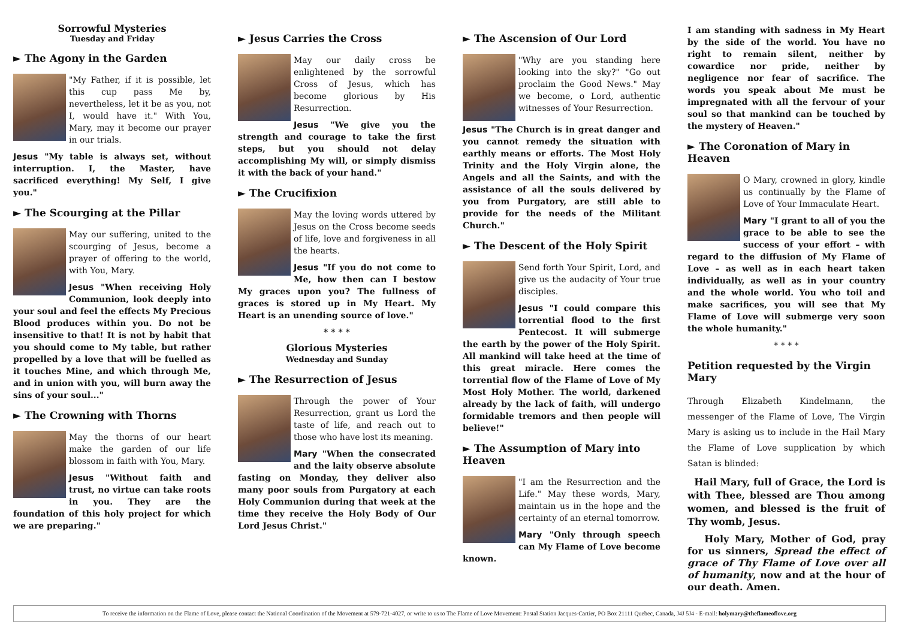Sorrowful Mysteries
Tuesday and Friday
► The Agony in the Garden
"My Father, if it is possible, let this cup pass Me by, nevertheless, let it be as you, not I, would have it." With You, Mary, may it become our prayer in our trials.
Jesus "My table is always set, without interruption. I, the Master, have sacrificed everything! My Self, I give you."
► The Scourging at the Pillar
May our suffering, united to the scourging of Jesus, become a prayer of offering to the world, with You, Mary.
Jesus "When receiving Holy Communion, look deeply into your soul and feel the effects My Precious Blood produces within you. Do not be insensitive to that! It is not by habit that you should come to My table, but rather propelled by a love that will be fuelled as it touches Mine, and which through Me, and in union with you, will burn away the sins of your soul..."
► The Crowning with Thorns
May the thorns of our heart make the garden of our life blossom in faith with You, Mary.
Jesus "Without faith and trust, no virtue can take roots in you. They are the foundation of this holy project for which we are preparing."
► Jesus Carries the Cross
May our daily cross be enlightened by the sorrowful Cross of Jesus, which has become glorious by His Resurrection.
Jesus "We give you the strength and courage to take the first steps, but you should not delay accomplishing My will, or simply dismiss it with the back of your hand."
► The Crucifixion
May the loving words uttered by Jesus on the Cross become seeds of life, love and forgiveness in all the hearts.
Jesus "If you do not come to Me, how then can I bestow My graces upon you? The fullness of graces is stored up in My Heart. My Heart is an unending source of love."
* * * *
Glorious Mysteries
Wednesday and Sunday
► The Resurrection of Jesus
Through the power of Your Resurrection, grant us Lord the taste of life, and reach out to those who have lost its meaning.
Mary "When the consecrated and the laity observe absolute fasting on Monday, they deliver also many poor souls from Purgatory at each Holy Communion during that week at the time they receive the Holy Body of Our Lord Jesus Christ."
► The Ascension of Our Lord
"Why are you standing here looking into the sky?" "Go out proclaim the Good News." May we become, o Lord, authentic witnesses of Your Resurrection.
Jesus "The Church is in great danger and you cannot remedy the situation with earthly means or efforts. The Most Holy Trinity and the Holy Virgin alone, the Angels and all the Saints, and with the assistance of all the souls delivered by you from Purgatory, are still able to provide for the needs of the Militant Church."
► The Descent of the Holy Spirit
Send forth Your Spirit, Lord, and give us the audacity of Your true disciples.
Jesus "I could compare this torrential flood to the first Pentecost. It will submerge the earth by the power of the Holy Spirit. All mankind will take heed at the time of this great miracle. Here comes the torrential flow of the Flame of Love of My Most Holy Mother. The world, darkened already by the lack of faith, will undergo formidable tremors and then people will believe!"
► The Assumption of Mary into Heaven
"I am the Resurrection and the Life." May these words, Mary, maintain us in the hope and the certainty of an eternal tomorrow.
Mary "Only through speech can My Flame of Love become known.
I am standing with sadness in My Heart by the side of the world. You have no right to remain silent, neither by cowardice nor pride, neither by negligence nor fear of sacrifice. The words you speak about Me must be impregnated with all the fervour of your soul so that mankind can be touched by the mystery of Heaven."
► The Coronation of Mary in Heaven
O Mary, crowned in glory, kindle us continually by the Flame of Love of Your Immaculate Heart.
Mary "I grant to all of you the grace to be able to see the success of your effort – with regard to the diffusion of My Flame of Love – as well as in each heart taken individually, as well as in your country and the whole world. You who toil and make sacrifices, you will see that My Flame of Love will submerge very soon the whole humanity."
* * * *
Petition requested by the Virgin Mary
Through Elizabeth Kindelmann, the messenger of the Flame of Love, The Virgin Mary is asking us to include in the Hail Mary the Flame of Love supplication by which Satan is blinded:
Hail Mary, full of Grace, the Lord is with Thee, blessed are Thou among women, and blessed is the fruit of Thy womb, Jesus.
Holy Mary, Mother of God, pray for us sinners, Spread the effect of grace of Thy Flame of Love over all of humanity, now and at the hour of our death. Amen.
To receive the information on the Flame of Love, please contact the National Coordination of the Movement at 579-721-4027, or write to us to The Flame of Love Movement: Postal Station Jacques-Cartier, PO Box 21111 Quebec, Canada, J4J 5J4 - E-mail: holymary@theflameoflove.org